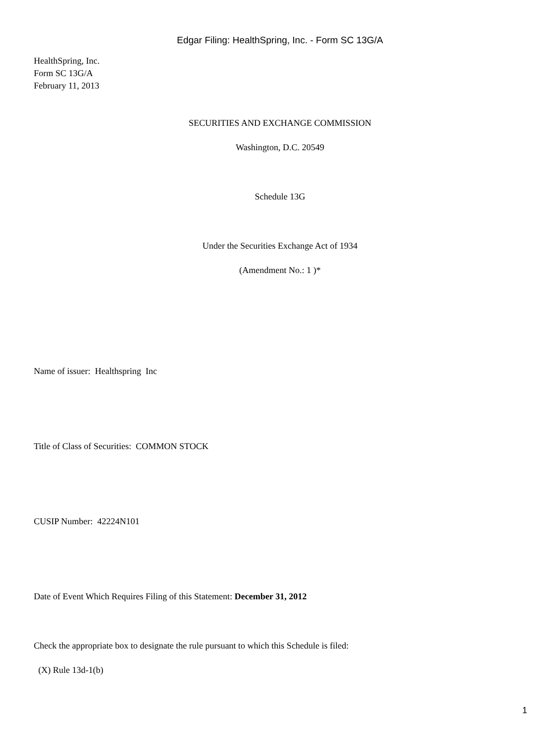Edgar Filing: HealthSpring, Inc. - Form SC 13G/A
HealthSpring, Inc.
Form SC 13G/A
February 11, 2013
SECURITIES AND EXCHANGE COMMISSION
Washington, D.C. 20549
Schedule 13G
Under the Securities Exchange Act of 1934
(Amendment No.: 1 )*
Name of issuer: Healthspring Inc
Title of Class of Securities: COMMON STOCK
CUSIP Number: 42224N101
Date of Event Which Requires Filing of this Statement: December 31, 2012
Check the appropriate box to designate the rule pursuant to which this Schedule is filed:
(X) Rule 13d-1(b)
1